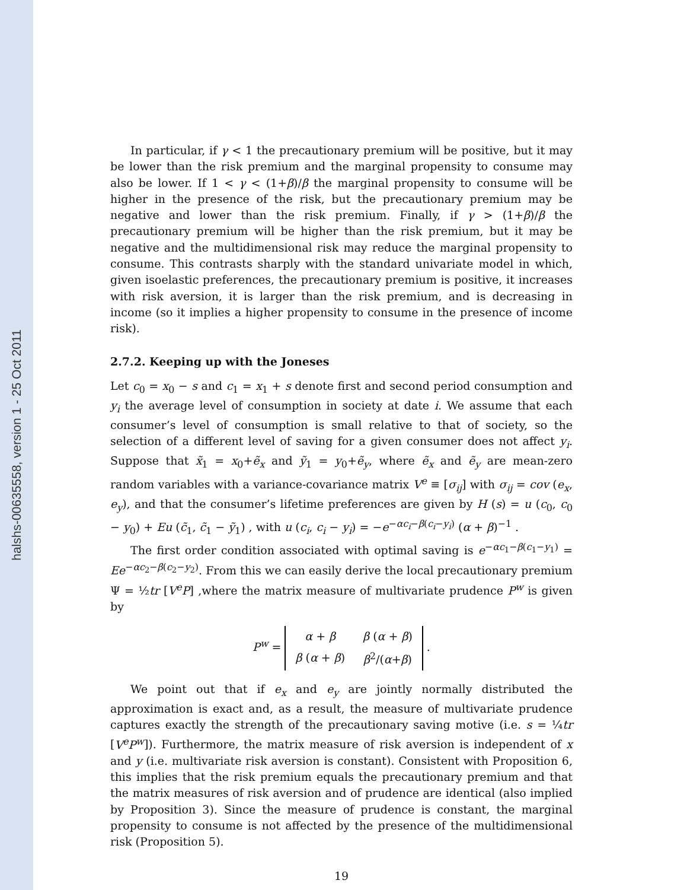halshs-00635558, version 1 - 25 Oct 2011
In particular, if γ < 1 the precautionary premium will be positive, but it may be lower than the risk premium and the marginal propensity to consume may also be lower. If 1 < γ < (1+β)/β the marginal propensity to consume will be higher in the presence of the risk, but the precautionary premium may be negative and lower than the risk premium. Finally, if γ > (1+β)/β the precautionary premium will be higher than the risk premium, but it may be negative and the multidimensional risk may reduce the marginal propensity to consume. This contrasts sharply with the standard univariate model in which, given isoelastic preferences, the precautionary premium is positive, it increases with risk aversion, it is larger than the risk premium, and is decreasing in income (so it implies a higher propensity to consume in the presence of income risk).
2.7.2. Keeping up with the Joneses
Let c<sub>0</sub> = x<sub>0</sub> − s and c<sub>1</sub> = x<sub>1</sub> + s denote first and second period consumption and y<sub>i</sub> the average level of consumption in society at date i. We assume that each consumer’s level of consumption is small relative to that of society, so the selection of a different level of saving for a given consumer does not affect y<sub>i</sub>. Suppose that x̃<sub>1</sub> = x<sub>0</sub>+ẽ<sub>x</sub> and ỹ<sub>1</sub> = y<sub>0</sub>+ẽ<sub>y</sub>, where ẽ<sub>x</sub> and ẽ<sub>y</sub> are mean-zero random variables with a variance-covariance matrix V<sup>e</sup> ≡ [σ<sub>ij</sub>] with σ<sub>ij</sub> = cov (e<sub>x</sub>, e<sub>y</sub>), and that the consumer’s lifetime preferences are given by H (s) = u (c<sub>0</sub>, c<sub>0</sub> − y<sub>0</sub>) + Eu (c̃<sub>1</sub>, c̃<sub>1</sub> − ỹ<sub>1</sub>) , with u (c<sub>i</sub>, c<sub>i</sub> − y<sub>i</sub>) = −e<sup>−αc<sub>i</sub>−β(c<sub>i</sub>−y<sub>i</sub>)</sup> (α + β)<sup>−1</sup> .
The first order condition associated with optimal saving is e<sup>−αc<sub>1</sub>−β(c<sub>1</sub>−y<sub>1</sub>)</sup> = Ee<sup>−αc<sub>2</sub>−β(c<sub>2</sub>−y<sub>2</sub>)</sup>. From this we can easily derive the local precautionary premium Ψ = ½tr [V<sup>e</sup>P] ,where the matrix measure of multivariate prudence P<sup>w</sup> is given by
P<sup>w</sup> =
| α + β | β ( α + β ) |
| β ( α + β ) | β<sup>2</sup>/( α + β ) |
.
We point out that if e<sub>x</sub> and e<sub>y</sub> are jointly normally distributed the approximation is exact and, as a result, the measure of multivariate prudence captures exactly the strength of the precautionary saving motive (i.e. s = ¼tr [V<sup>e</sup>P<sup>w</sup>]). Furthermore, the matrix measure of risk aversion is independent of x and y (i.e. multivariate risk aversion is constant). Consistent with Proposition 6, this implies that the risk premium equals the precautionary premium and that the matrix measures of risk aversion and of prudence are identical (also implied by Proposition 3). Since the measure of prudence is constant, the marginal propensity to consume is not affected by the presence of the multidimensional risk (Proposition 5).
19